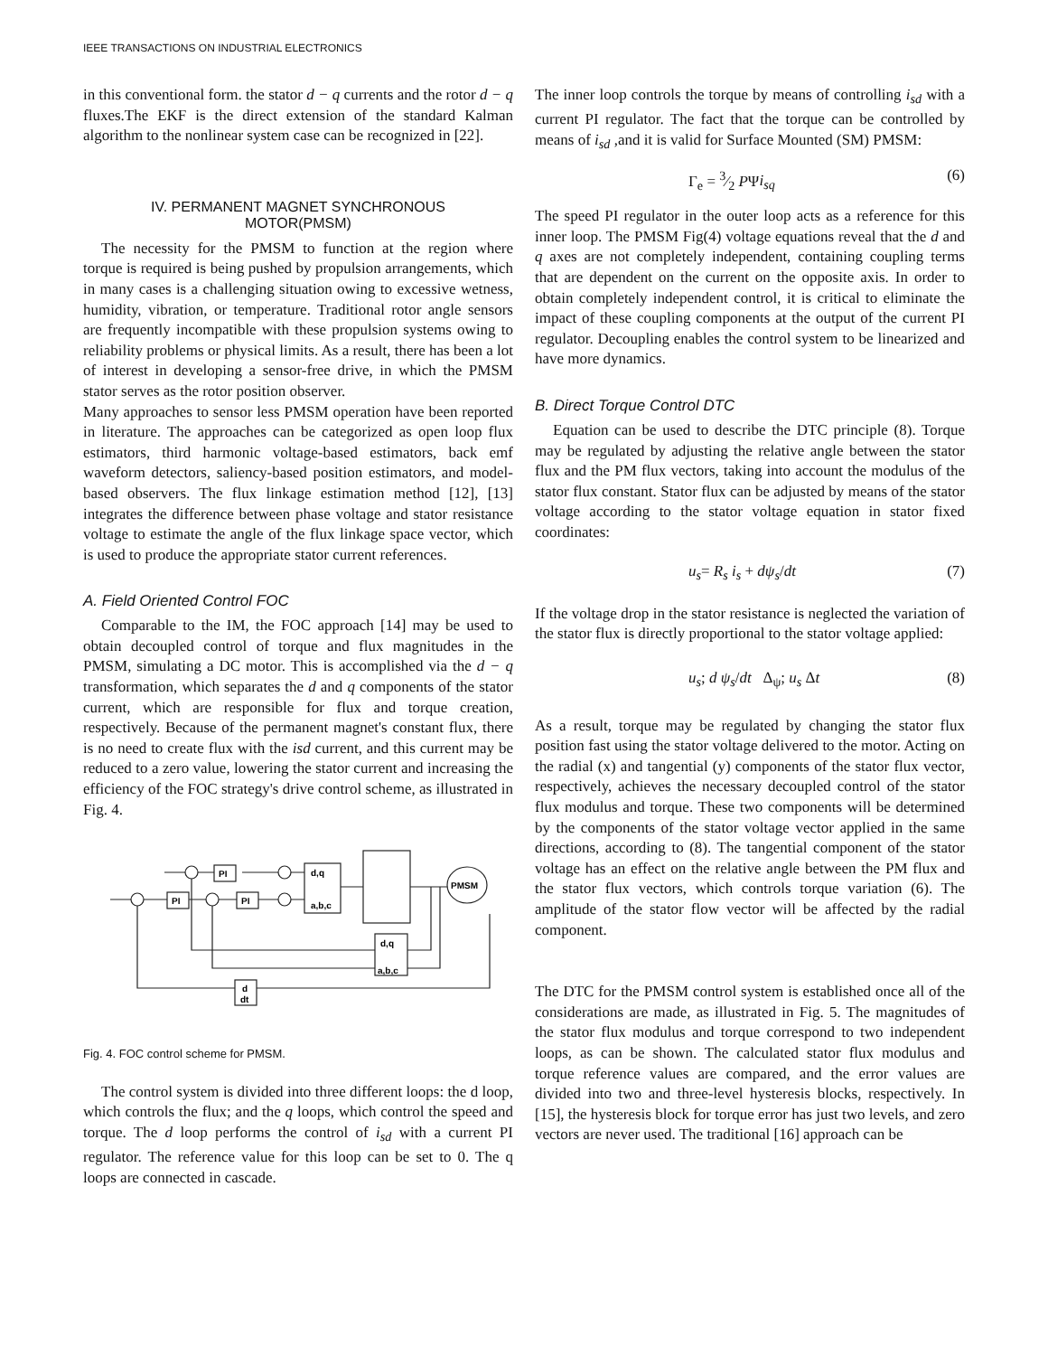IEEE TRANSACTIONS ON INDUSTRIAL ELECTRONICS
in this conventional form. the stator d − q currents and the rotor d − q fluxes.The EKF is the direct extension of the standard Kalman algorithm to the nonlinear system case can be recognized in [22].
IV. PERMANENT MAGNET SYNCHRONOUS
MOTOR(PMSM)
The necessity for the PMSM to function at the region where torque is required is being pushed by propulsion arrangements, which in many cases is a challenging situation owing to excessive wetness, humidity, vibration, or temperature. Traditional rotor angle sensors are frequently incompatible with these propulsion systems owing to reliability problems or physical limits. As a result, there has been a lot of interest in developing a sensor-free drive, in which the PMSM stator serves as the rotor position observer.
Many approaches to sensor less PMSM operation have been reported in literature. The approaches can be categorized as open loop flux estimators, third harmonic voltage-based estimators, back emf waveform detectors, saliency-based position estimators, and model-based observers. The flux linkage estimation method [12], [13] integrates the difference between phase voltage and stator resistance voltage to estimate the angle of the flux linkage space vector, which is used to produce the appropriate stator current references.
A. Field Oriented Control FOC
Comparable to the IM, the FOC approach [14] may be used to obtain decoupled control of torque and flux magnitudes in the PMSM, simulating a DC motor. This is accomplished via the d − q transformation, which separates the d and q components of the stator current, which are responsible for flux and torque creation, respectively. Because of the permanent magnet's constant flux, there is no need to create flux with the isd current, and this current may be reduced to a zero value, lowering the stator current and increasing the efficiency of the FOC strategy's drive control scheme, as illustrated in Fig. 4.
PI
PI
PI
d,q
a,b,c
PMSM
d,q
a,b,c
d
dt
Fig. 4. FOC control scheme for PMSM.
The control system is divided into three different loops: the d loop, which controls the flux; and the q loops, which control the speed and torque. The d loop performs the control of i<sub>sd</sub> with a current PI regulator. The reference value for this loop can be set to 0. The q loops are connected in cascade.
The inner loop controls the torque by means of controlling i<sub>sd</sub> with a current PI regulator. The fact that the torque can be controlled by means of i<sub>sd</sub> ,and it is valid for Surface Mounted (SM) PMSM:
Γ<sub>e</sub> = 3⁄2 PΨi<sub>sq</sub> (6)
The speed PI regulator in the outer loop acts as a reference for this inner loop. The PMSM Fig(4) voltage equations reveal that the d and q axes are not completely independent, containing coupling terms that are dependent on the current on the opposite axis. In order to obtain completely independent control, it is critical to eliminate the impact of these coupling components at the output of the current PI regulator. Decoupling enables the control system to be linearized and have more dynamics.
B. Direct Torque Control DTC
Equation can be used to describe the DTC principle (8). Torque may be regulated by adjusting the relative angle between the stator flux and the PM flux vectors, taking into account the modulus of the stator flux constant. Stator flux can be adjusted by means of the stator voltage according to the stator voltage equation in stator fixed coordinates:
u<sub>s</sub>= R<sub>s</sub> i<sub>s</sub> + dψ<sub>s</sub>/dt (7)
If the voltage drop in the stator resistance is neglected the variation of the stator flux is directly proportional to the stator voltage applied:
u<sub>s</sub>; d ψ<sub>s</sub>/dt Δ<sub>ψ</sub>; u<sub>s</sub> Δt (8)
As a result, torque may be regulated by changing the stator flux position fast using the stator voltage delivered to the motor. Acting on the radial (x) and tangential (y) components of the stator flux vector, respectively, achieves the necessary decoupled control of the stator flux modulus and torque. These two components will be determined by the components of the stator voltage vector applied in the same directions, according to (8). The tangential component of the stator voltage has an effect on the relative angle between the PM flux and the stator flux vectors, which controls torque variation (6). The amplitude of the stator flow vector will be affected by the radial component.
The DTC for the PMSM control system is established once all of the considerations are made, as illustrated in Fig. 5. The magnitudes of the stator flux modulus and torque correspond to two independent loops, as can be shown. The calculated stator flux modulus and torque reference values are compared, and the error values are divided into two and three-level hysteresis blocks, respectively. In [15], the hysteresis block for torque error has just two levels, and zero vectors are never used. The traditional [16] approach can be